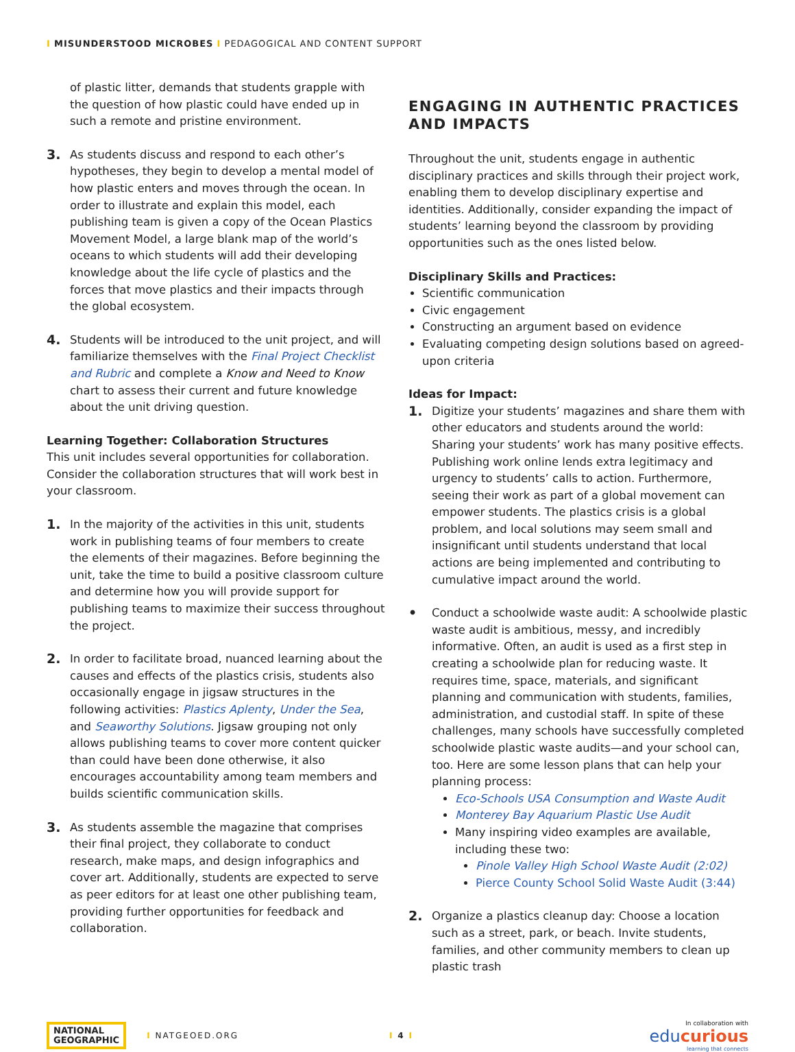I MISUNDERSTOOD MICROBES I PEDAGOGICAL AND CONTENT SUPPORT
of plastic litter, demands that students grapple with the question of how plastic could have ended up in such a remote and pristine environment.
3.
As students discuss and respond to each other’s hypotheses, they begin to develop a mental model of how plastic enters and moves through the ocean. In order to illustrate and explain this model, each publishing team is given a copy of the Ocean Plastics Movement Model, a large blank map of the world’s oceans to which students will add their developing knowledge about the life cycle of plastics and the forces that move plastics and their impacts through the global ecosystem.
4.
Students will be introduced to the unit project, and will familiarize themselves with the Final Project Checklist and Rubric and complete a Know and Need to Know chart to assess their current and future knowledge about the unit driving question.
Learning Together: Collaboration Structures
This unit includes several opportunities for collaboration. Consider the collaboration structures that will work best in your classroom.
1.
In the majority of the activities in this unit, students work in publishing teams of four members to create the elements of their magazines. Before beginning the unit, take the time to build a positive classroom culture and determine how you will provide support for publishing teams to maximize their success throughout the project.
2.
In order to facilitate broad, nuanced learning about the causes and effects of the plastics crisis, students also occasionally engage in jigsaw structures in the following activities: Plastics Aplenty, Under the Sea, and Seaworthy Solutions. Jigsaw grouping not only allows publishing teams to cover more content quicker than could have been done otherwise, it also encourages accountability among team members and builds scientific communication skills.
3.
As students assemble the magazine that comprises their final project, they collaborate to conduct research, make maps, and design infographics and cover art. Additionally, students are expected to serve as peer editors for at least one other publishing team, providing further opportunities for feedback and collaboration.
ENGAGING IN AUTHENTIC PRACTICES AND IMPACTS
Throughout the unit, students engage in authentic disciplinary practices and skills through their project work, enabling them to develop disciplinary expertise and identities. Additionally, consider expanding the impact of students’ learning beyond the classroom by providing opportunities such as the ones listed below.
Disciplinary Skills and Practices:
Scientific communication
Civic engagement
Constructing an argument based on evidence
Evaluating competing design solutions based on agreed-upon criteria
Ideas for Impact:
1.
Digitize your students’ magazines and share them with other educators and students around the world: Sharing your students’ work has many positive effects. Publishing work online lends extra legitimacy and urgency to students’ calls to action. Furthermore, seeing their work as part of a global movement can empower students. The plastics crisis is a global problem, and local solutions may seem small and insignificant until students understand that local actions are being implemented and contributing to cumulative impact around the world.
•
Conduct a schoolwide waste audit: A schoolwide plastic waste audit is ambitious, messy, and incredibly informative. Often, an audit is used as a first step in creating a schoolwide plan for reducing waste. It requires time, space, materials, and significant planning and communication with students, families, administration, and custodial staff. In spite of these challenges, many schools have successfully completed schoolwide plastic waste audits—and your school can, too. Here are some lesson plans that can help your planning process:
Eco-Schools USA Consumption and Waste Audit
Monterey Bay Aquarium Plastic Use Audit
Many inspiring video examples are available, including these two:
Pinole Valley High School Waste Audit (2:02)
Pierce County School Solid Waste Audit (3:44)
2.
Organize a plastics cleanup day: Choose a location such as a street, park, or beach. Invite students, families, and other community members to clean up plastic trash
NATIONAL
GEOGRAPHIC
I NATGEOED.ORG I 4 I
In collaboration with
educurious
learning that connects